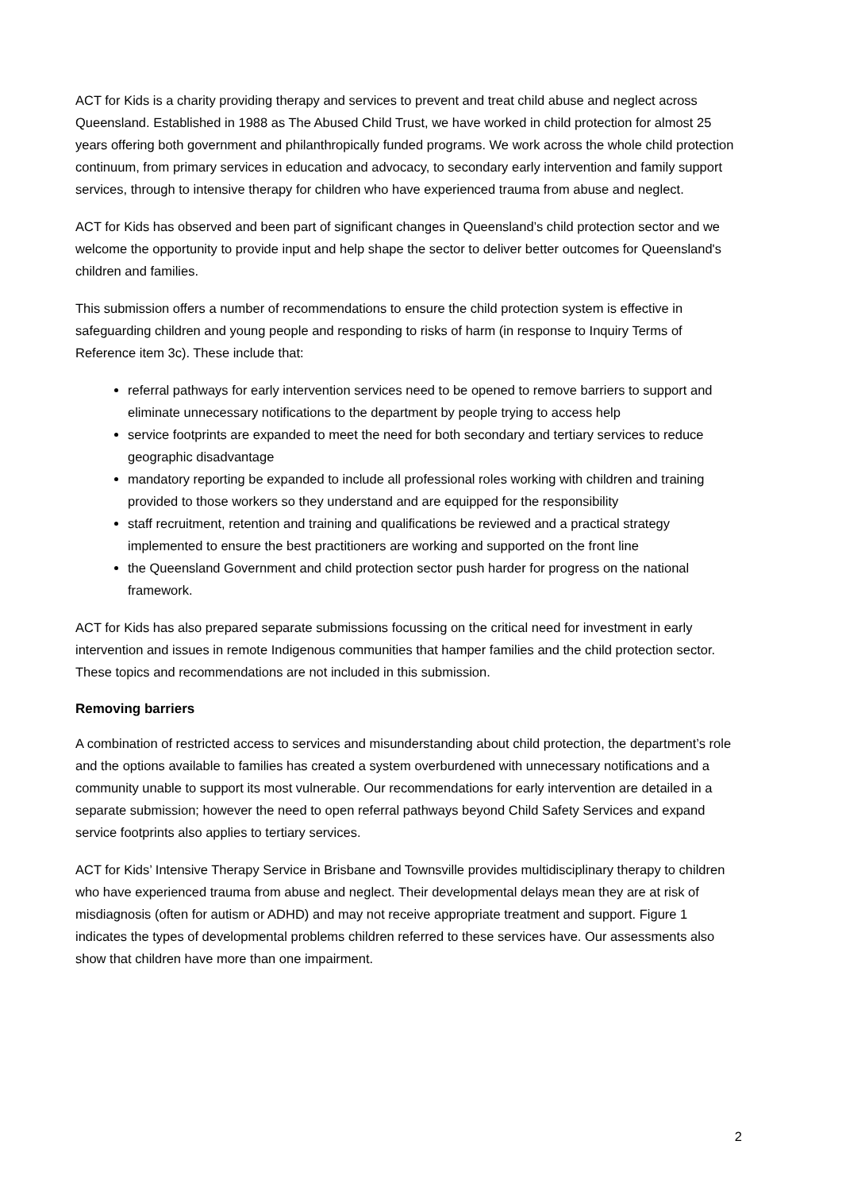ACT for Kids is a charity providing therapy and services to prevent and treat child abuse and neglect across Queensland. Established in 1988 as The Abused Child Trust, we have worked in child protection for almost 25 years offering both government and philanthropically funded programs. We work across the whole child protection continuum, from primary services in education and advocacy, to secondary early intervention and family support services, through to intensive therapy for children who have experienced trauma from abuse and neglect.
ACT for Kids has observed and been part of significant changes in Queensland’s child protection sector and we welcome the opportunity to provide input and help shape the sector to deliver better outcomes for Queensland's children and families.
This submission offers a number of recommendations to ensure the child protection system is effective in safeguarding children and young people and responding to risks of harm (in response to Inquiry Terms of Reference item 3c). These include that:
referral pathways for early intervention services need to be opened to remove barriers to support and eliminate unnecessary notifications to the department by people trying to access help
service footprints are expanded to meet the need for both secondary and tertiary services to reduce geographic disadvantage
mandatory reporting be expanded to include all professional roles working with children and training provided to those workers so they understand and are equipped for the responsibility
staff recruitment, retention and training and qualifications be reviewed and a practical strategy implemented to ensure the best practitioners are working and supported on the front line
the Queensland Government and child protection sector push harder for progress on the national framework.
ACT for Kids has also prepared separate submissions focussing on the critical need for investment in early intervention and issues in remote Indigenous communities that hamper families and the child protection sector. These topics and recommendations are not included in this submission.
Removing barriers
A combination of restricted access to services and misunderstanding about child protection, the department’s role and the options available to families has created a system overburdened with unnecessary notifications and a community unable to support its most vulnerable. Our recommendations for early intervention are detailed in a separate submission; however the need to open referral pathways beyond Child Safety Services and expand service footprints also applies to tertiary services.
ACT for Kids’ Intensive Therapy Service in Brisbane and Townsville provides multidisciplinary therapy to children who have experienced trauma from abuse and neglect. Their developmental delays mean they are at risk of misdiagnosis (often for autism or ADHD) and may not receive appropriate treatment and support. Figure 1 indicates the types of developmental problems children referred to these services have. Our assessments also show that children have more than one impairment.
2